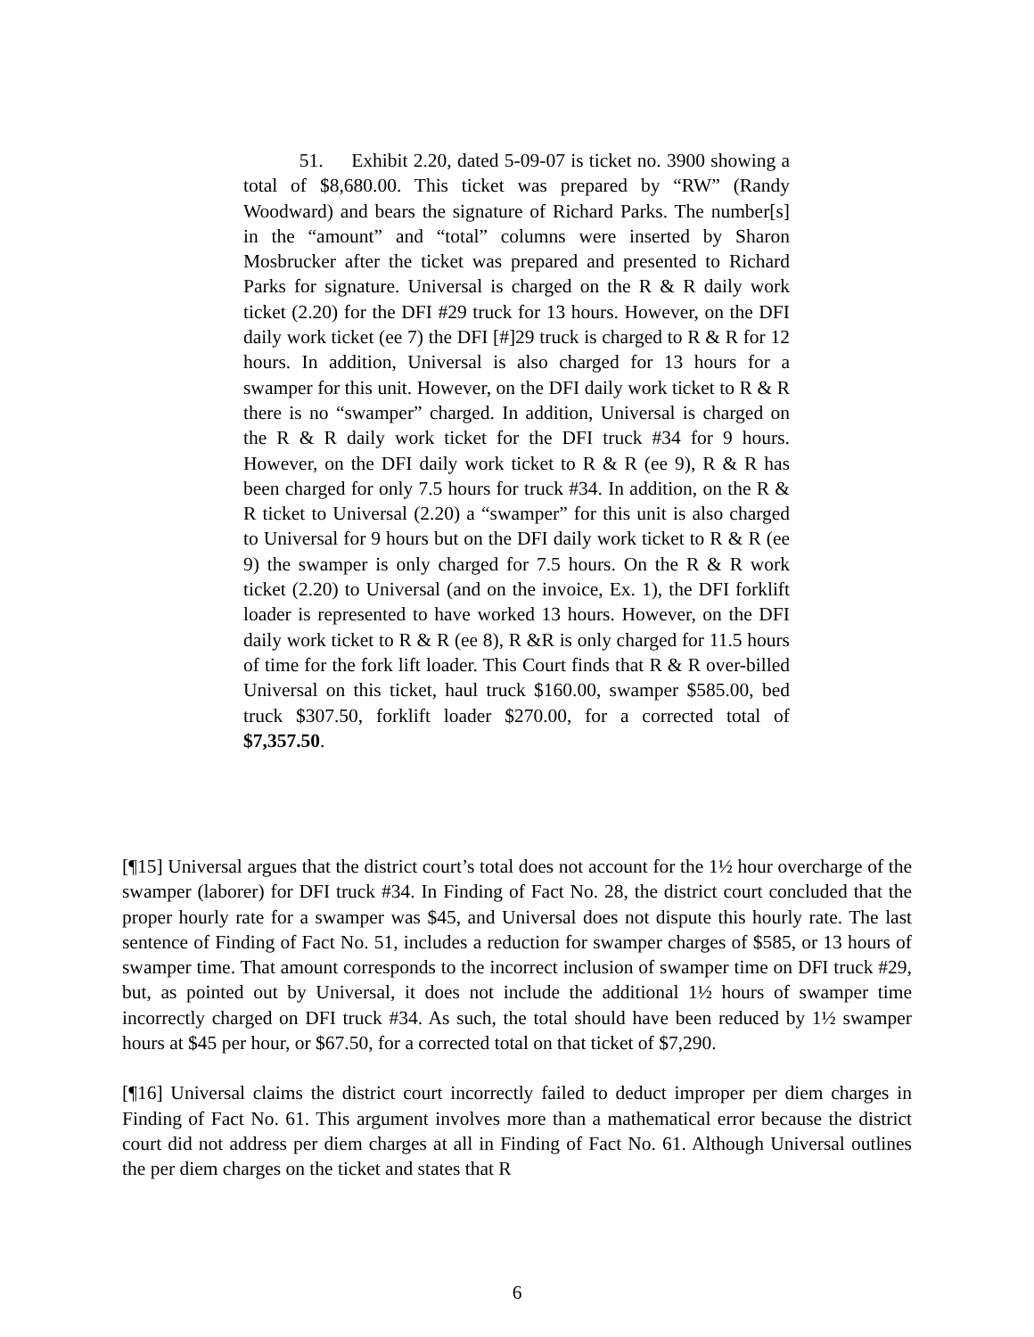51. Exhibit 2.20, dated 5-09-07 is ticket no. 3900 showing a total of $8,680.00. This ticket was prepared by “RW” (Randy Woodward) and bears the signature of Richard Parks. The number[s] in the “amount” and “total” columns were inserted by Sharon Mosbrucker after the ticket was prepared and presented to Richard Parks for signature. Universal is charged on the R & R daily work ticket (2.20) for the DFI #29 truck for 13 hours. However, on the DFI daily work ticket (ee 7) the DFI [#]29 truck is charged to R & R for 12 hours. In addition, Universal is also charged for 13 hours for a swamper for this unit. However, on the DFI daily work ticket to R & R there is no “swamper” charged. In addition, Universal is charged on the R & R daily work ticket for the DFI truck #34 for 9 hours. However, on the DFI daily work ticket to R & R (ee 9), R & R has been charged for only 7.5 hours for truck #34. In addition, on the R & R ticket to Universal (2.20) a “swamper” for this unit is also charged to Universal for 9 hours but on the DFI daily work ticket to R & R (ee 9) the swamper is only charged for 7.5 hours. On the R & R work ticket (2.20) to Universal (and on the invoice, Ex. 1), the DFI forklift loader is represented to have worked 13 hours. However, on the DFI daily work ticket to R & R (ee 8), R &R is only charged for 11.5 hours of time for the fork lift loader. This Court finds that R & R over-billed Universal on this ticket, haul truck $160.00, swamper $585.00, bed truck $307.50, forklift loader $270.00, for a corrected total of $7,357.50.
[¶15] Universal argues that the district court’s total does not account for the 1½ hour overcharge of the swamper (laborer) for DFI truck #34. In Finding of Fact No. 28, the district court concluded that the proper hourly rate for a swamper was $45, and Universal does not dispute this hourly rate. The last sentence of Finding of Fact No. 51, includes a reduction for swamper charges of $585, or 13 hours of swamper time. That amount corresponds to the incorrect inclusion of swamper time on DFI truck #29, but, as pointed out by Universal, it does not include the additional 1½ hours of swamper time incorrectly charged on DFI truck #34. As such, the total should have been reduced by 1½ swamper hours at $45 per hour, or $67.50, for a corrected total on that ticket of $7,290.
[¶16] Universal claims the district court incorrectly failed to deduct improper per diem charges in Finding of Fact No. 61. This argument involves more than a mathematical error because the district court did not address per diem charges at all in Finding of Fact No. 61. Although Universal outlines the per diem charges on the ticket and states that R
6